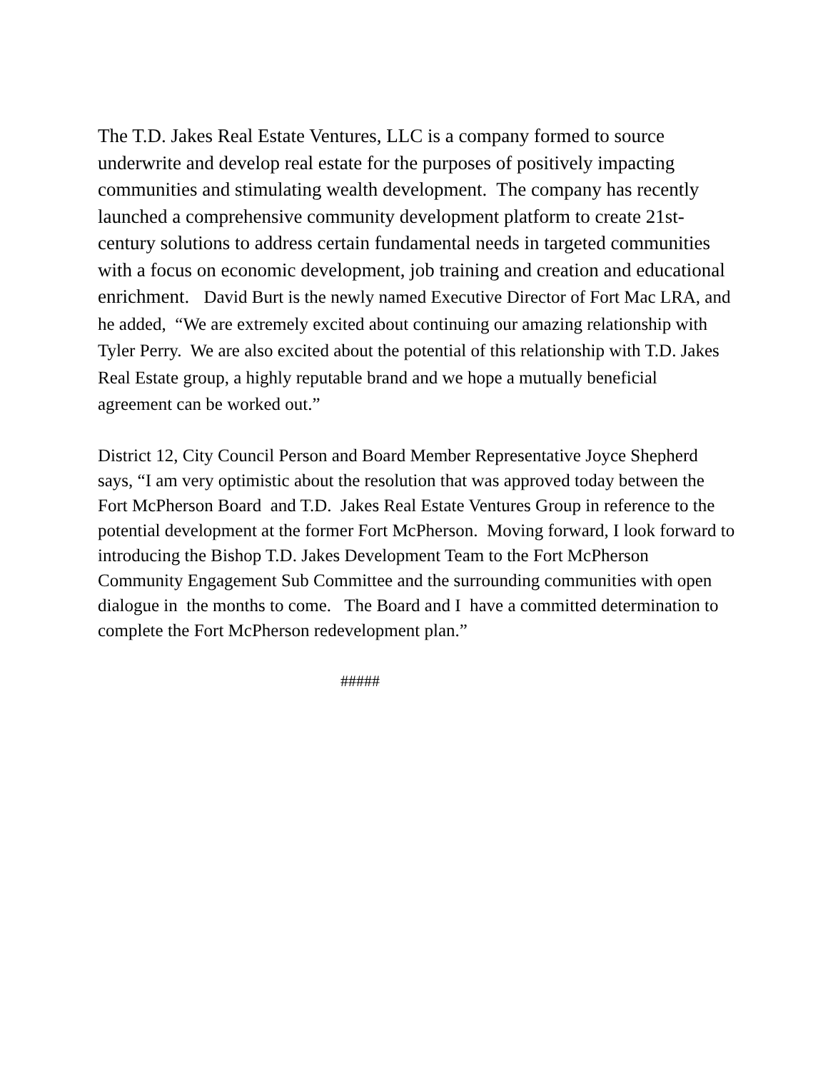The T.D. Jakes Real Estate Ventures, LLC is a company formed to source underwrite and develop real estate for the purposes of positively impacting communities and stimulating wealth development. The company has recently launched a comprehensive community development platform to create 21st-century solutions to address certain fundamental needs in targeted communities with a focus on economic development, job training and creation and educational enrichment. David Burt is the newly named Executive Director of Fort Mac LRA, and he added, “We are extremely excited about continuing our amazing relationship with Tyler Perry. We are also excited about the potential of this relationship with T.D. Jakes Real Estate group, a highly reputable brand and we hope a mutually beneficial agreement can be worked out.”
District 12, City Council Person and Board Member Representative Joyce Shepherd says, “I am very optimistic about the resolution that was approved today between the Fort McPherson Board and T.D. Jakes Real Estate Ventures Group in reference to the potential development at the former Fort McPherson. Moving forward, I look forward to introducing the Bishop T.D. Jakes Development Team to the Fort McPherson Community Engagement Sub Committee and the surrounding communities with open dialogue in the months to come. The Board and I have a committed determination to complete the Fort McPherson redevelopment plan.”
#####